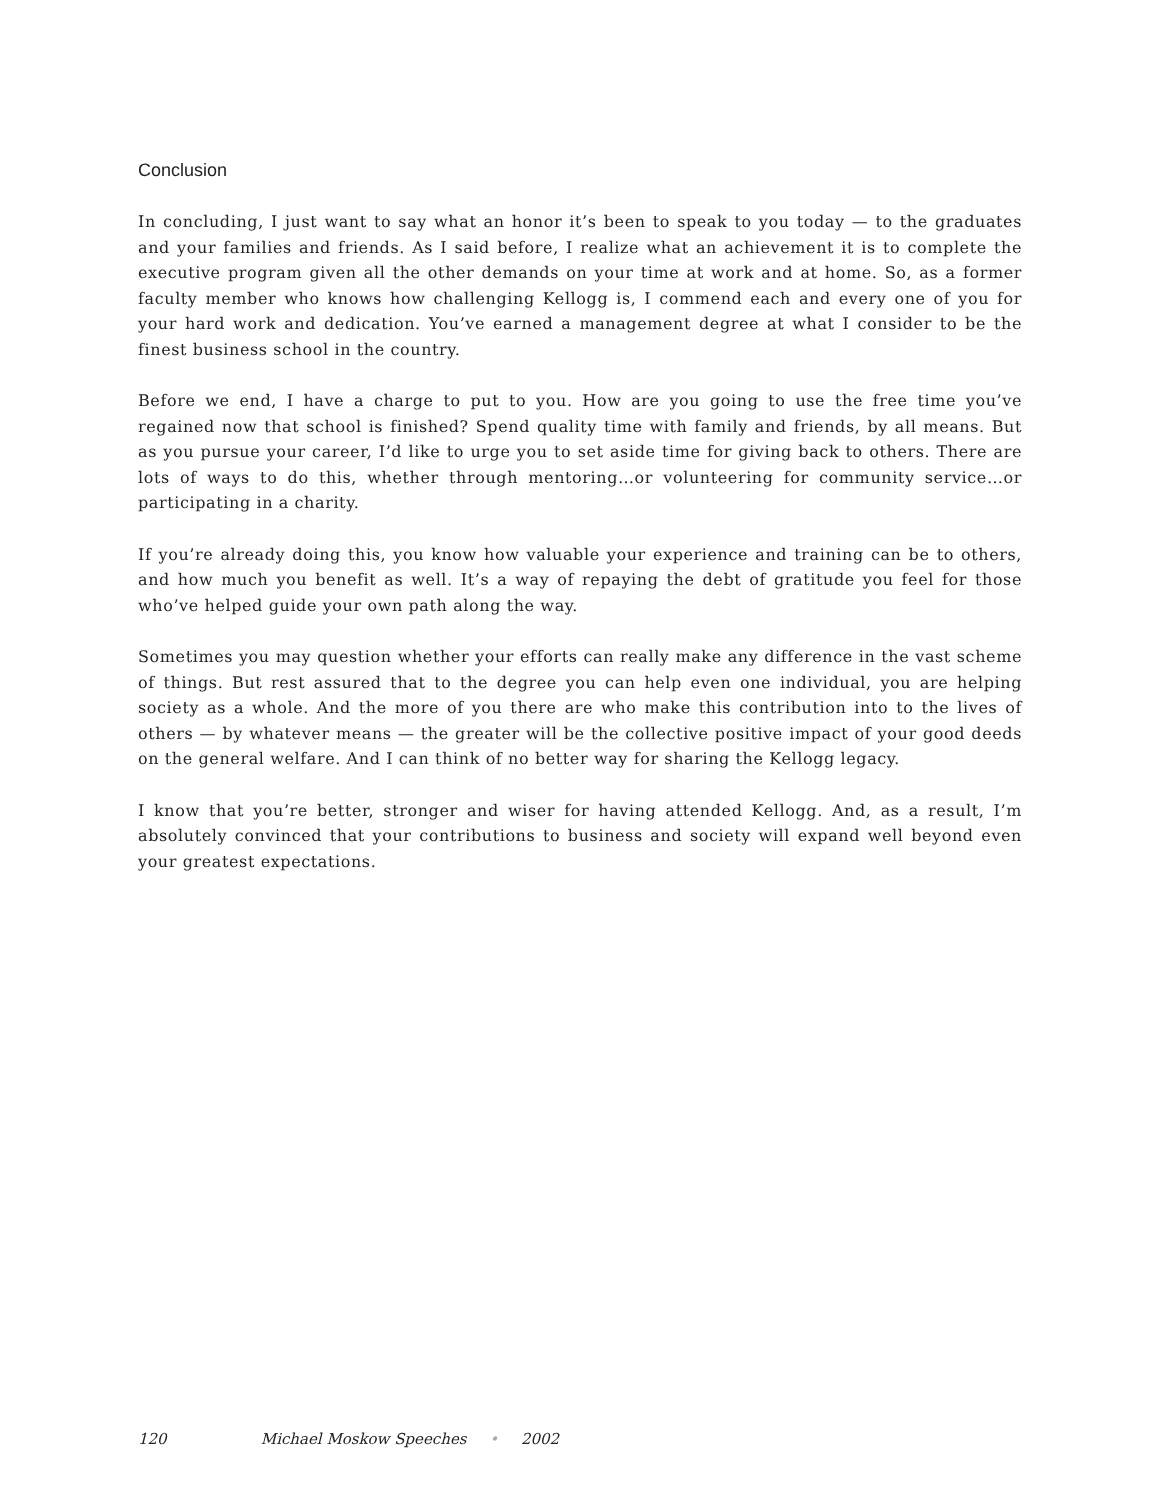Conclusion
In concluding, I just want to say what an honor it’s been to speak to you today — to the graduates and your families and friends. As I said before, I realize what an achievement it is to complete the executive program given all the other demands on your time at work and at home. So, as a former faculty member who knows how challenging Kellogg is, I commend each and every one of you for your hard work and dedication. You’ve earned a management degree at what I consider to be the finest business school in the country.
Before we end, I have a charge to put to you. How are you going to use the free time you’ve regained now that school is finished? Spend quality time with family and friends, by all means. But as you pursue your career, I’d like to urge you to set aside time for giving back to others. There are lots of ways to do this, whether through mentoring…or volunteering for community service…or participating in a charity.
If you’re already doing this, you know how valuable your experience and training can be to others, and how much you benefit as well. It’s a way of repaying the debt of gratitude you feel for those who’ve helped guide your own path along the way.
Sometimes you may question whether your efforts can really make any difference in the vast scheme of things. But rest assured that to the degree you can help even one individual, you are helping society as a whole. And the more of you there are who make this contribution into to the lives of others — by whatever means — the greater will be the collective positive impact of your good deeds on the general welfare. And I can think of no better way for sharing the Kellogg legacy.
I know that you’re better, stronger and wiser for having attended Kellogg. And, as a result, I’m absolutely convinced that your contributions to business and society will expand well beyond even your greatest expectations.
120 Michael Moskow Speeches • 2002